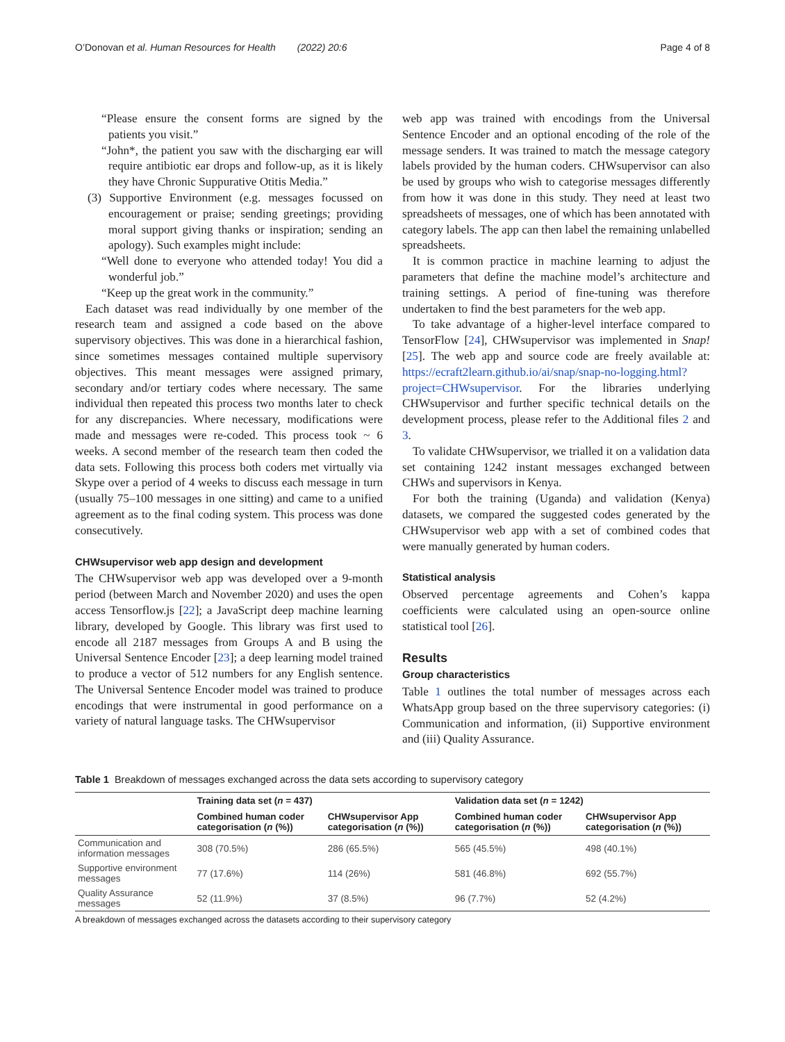O’Donovan et al. Human Resources for Health (2022) 20:6 Page 4 of 8
“Please ensure the consent forms are signed by the patients you visit.”
“John*, the patient you saw with the discharging ear will require antibiotic ear drops and follow-up, as it is likely they have Chronic Suppurative Otitis Media.”
(3) Supportive Environment (e.g. messages focussed on encouragement or praise; sending greetings; providing moral support giving thanks or inspiration; sending an apology). Such examples might include:
“Well done to everyone who attended today! You did a wonderful job.”
“Keep up the great work in the community.”
Each dataset was read individually by one member of the research team and assigned a code based on the above supervisory objectives. This was done in a hierarchical fashion, since sometimes messages contained multiple supervisory objectives. This meant messages were assigned primary, secondary and/or tertiary codes where necessary. The same individual then repeated this process two months later to check for any discrepancies. Where necessary, modifications were made and messages were re-coded. This process took ~ 6 weeks. A second member of the research team then coded the data sets. Following this process both coders met virtually via Skype over a period of 4 weeks to discuss each message in turn (usually 75–100 messages in one sitting) and came to a unified agreement as to the final coding system. This process was done consecutively.
CHWsupervisor web app design and development
The CHWsupervisor web app was developed over a 9-month period (between March and November 2020) and uses the open access Tensorflow.js [22]; a JavaScript deep machine learning library, developed by Google. This library was first used to encode all 2187 messages from Groups A and B using the Universal Sentence Encoder [23]; a deep learning model trained to produce a vector of 512 numbers for any English sentence. The Universal Sentence Encoder model was trained to produce encodings that were instrumental in good performance on a variety of natural language tasks. The CHWsupervisor
web app was trained with encodings from the Universal Sentence Encoder and an optional encoding of the role of the message senders. It was trained to match the message category labels provided by the human coders. CHWsupervisor can also be used by groups who wish to categorise messages differently from how it was done in this study. They need at least two spreadsheets of messages, one of which has been annotated with category labels. The app can then label the remaining unlabelled spreadsheets.
It is common practice in machine learning to adjust the parameters that define the machine model’s architecture and training settings. A period of fine-tuning was therefore undertaken to find the best parameters for the web app.
To take advantage of a higher-level interface compared to TensorFlow [24], CHWsupervisor was implemented in Snap! [25]. The web app and source code are freely available at: https://ecraft2learn.github.io/ai/snap/snap-no-logging.html?project=CHWsupervisor. For the libraries underlying CHWsupervisor and further specific technical details on the development process, please refer to the Additional files 2 and 3.
To validate CHWsupervisor, we trialled it on a validation data set containing 1242 instant messages exchanged between CHWs and supervisors in Kenya.
For both the training (Uganda) and validation (Kenya) datasets, we compared the suggested codes generated by the CHWsupervisor web app with a set of combined codes that were manually generated by human coders.
Statistical analysis
Observed percentage agreements and Cohen’s kappa coefficients were calculated using an open-source online statistical tool [26].
Results
Group characteristics
Table 1 outlines the total number of messages across each WhatsApp group based on the three supervisory categories: (i) Communication and information, (ii) Supportive environment and (iii) Quality Assurance.
Table 1 Breakdown of messages exchanged across the data sets according to supervisory category
| | Training data set ( n = 437) | | Validation data set ( n = 1242) | |
| --- | --- | --- | --- | --- |
| | Combined human coder categorisation ( n (%)) | CHWsupervisor App categorisation ( n (%)) | Combined human coder categorisation ( n (%)) | CHWsupervisor App categorisation ( n (%)) |
| Communication and information messages | 308 (70.5%) | 286 (65.5%) | 565 (45.5%) | 498 (40.1%) |
| Supportive environment messages | 77 (17.6%) | 114 (26%) | 581 (46.8%) | 692 (55.7%) |
| Quality Assurance messages | 52 (11.9%) | 37 (8.5%) | 96 (7.7%) | 52 (4.2%) |
A breakdown of messages exchanged across the datasets according to their supervisory category